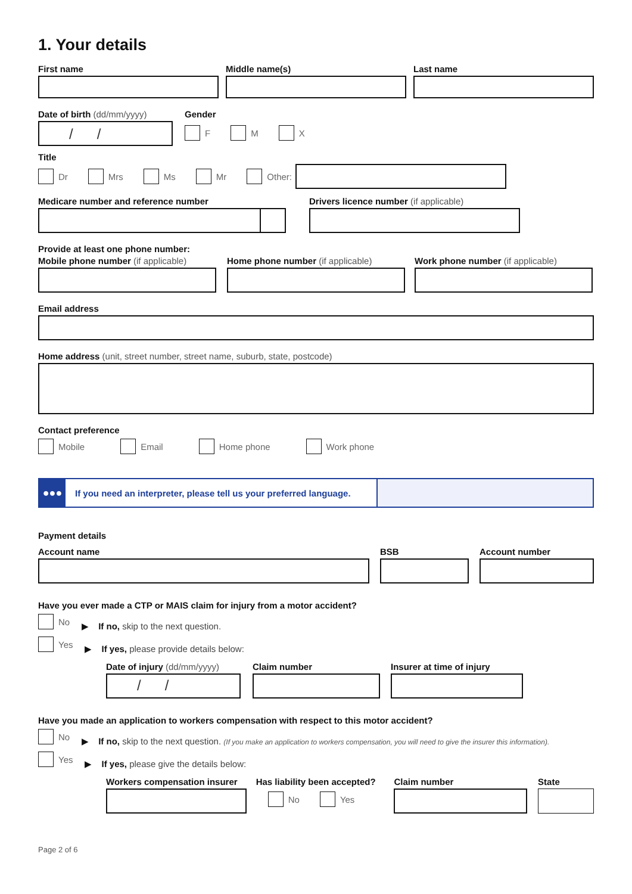1. Your details
First name Middle name(s) Last name
Date of birth (dd/mm/yyyy)
/ /
Gender
F M X
Title
Dr Mrs Ms Mr Other:
Medicare number and reference number Drivers licence number (if applicable)
Provide at least one phone number:
Mobile phone number (if applicable)
Home phone number (if applicable) Work phone number (if applicable)
Email address
Home address (unit, street number, street name, suburb, state, postcode)
Contact preference
Mobile Email Home phone Work phone
●●●
If you need an interpreter, please tell us your preferred language.
Payment details
Account name BSB Account number
Have you ever made a CTP or MAIS claim for injury from a motor accident?
No ▶ If no, skip to the next question.
Yes ▶ If yes, please provide details below:
Date of injury (dd/mm/yyyy)
/ /
Claim number Insurer at time of injury
Have you made an application to workers compensation with respect to this motor accident?
No ▶ If no, skip to the next question. (If you make an application to workers compensation, you will need to give the insurer this information).
Yes ▶ If yes, please give the details below:
Workers compensation insurer
Has liability been accepted?
No Yes
Claim number State
Page 2 of 6